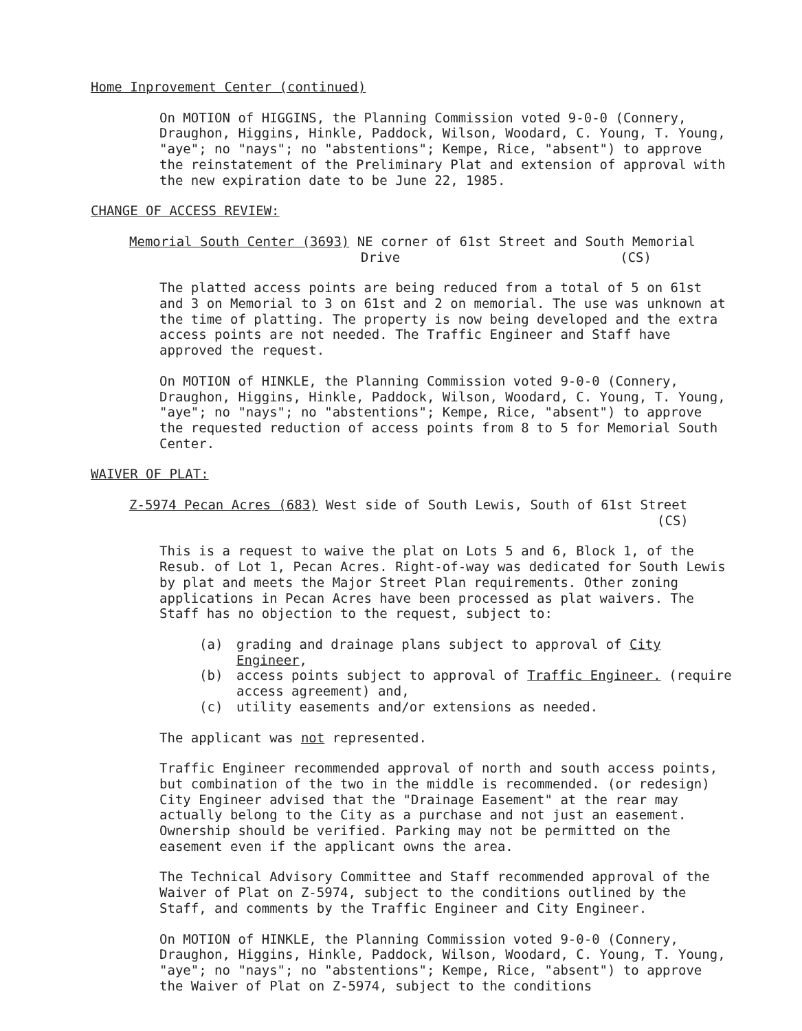Home Inprovement Center (continued)
On MOTION of HIGGINS, the Planning Commission voted 9-0-0 (Connery, Draughon, Higgins, Hinkle, Paddock, Wilson, Woodard, C. Young, T. Young, "aye"; no "nays"; no "abstentions"; Kempe, Rice, "absent") to approve the reinstatement of the Preliminary Plat and extension of approval with the new expiration date to be June 22, 1985.
CHANGE OF ACCESS REVIEW:
Memorial South Center (3693) NE corner of 61st Street and South Memorial
Drive (CS)
The platted access points are being reduced from a total of 5 on 61st and 3 on Memorial to 3 on 61st and 2 on memorial. The use was unknown at the time of platting. The property is now being developed and the extra access points are not needed. The Traffic Engineer and Staff have approved the request.
On MOTION of HINKLE, the Planning Commission voted 9-0-0 (Connery, Draughon, Higgins, Hinkle, Paddock, Wilson, Woodard, C. Young, T. Young, "aye"; no "nays"; no "abstentions"; Kempe, Rice, "absent") to approve the requested reduction of access points from 8 to 5 for Memorial South Center.
WAIVER OF PLAT:
Z-5974 Pecan Acres (683) West side of South Lewis, South of 61st Street
(CS)
This is a request to waive the plat on Lots 5 and 6, Block 1, of the Resub. of Lot 1, Pecan Acres. Right-of-way was dedicated for South Lewis by plat and meets the Major Street Plan requirements. Other zoning applications in Pecan Acres have been processed as plat waivers. The Staff has no objection to the request, subject to:
(a) grading and drainage plans subject to approval of City Engineer,
(b) access points subject to approval of Traffic Engineer. (require access agreement) and,
(c) utility easements and/or extensions as needed.
The applicant was not represented.
Traffic Engineer recommended approval of north and south access points, but combination of the two in the middle is recommended. (or redesign) City Engineer advised that the "Drainage Easement" at the rear may actually belong to the City as a purchase and not just an easement. Ownership should be verified. Parking may not be permitted on the easement even if the applicant owns the area.
The Technical Advisory Committee and Staff recommended approval of the Waiver of Plat on Z-5974, subject to the conditions outlined by the Staff, and comments by the Traffic Engineer and City Engineer.
On MOTION of HINKLE, the Planning Commission voted 9-0-0 (Connery, Draughon, Higgins, Hinkle, Paddock, Wilson, Woodard, C. Young, T. Young, "aye"; no "nays"; no "abstentions"; Kempe, Rice, "absent") to approve the Waiver of Plat on Z-5974, subject to the conditions